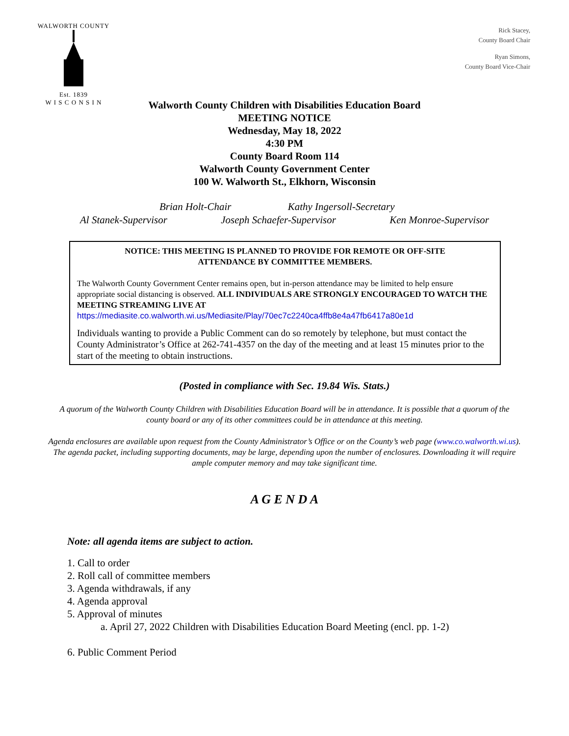WALWORTH COUNTY
Est. 1839
W I S C O N S I N
Rick Stacey,
County Board Chair
Ryan Simons,
County Board Vice-Chair
Walworth County Children with Disabilities Education Board
MEETING NOTICE
Wednesday, May 18, 2022
4:30 PM
County Board Room 114
Walworth County Government Center
100 W. Walworth St., Elkhorn, Wisconsin
Brian Holt-Chair Kathy Ingersoll-Secretary
Al Stanek-Supervisor Joseph Schaefer-Supervisor Ken Monroe-Supervisor
NOTICE: THIS MEETING IS PLANNED TO PROVIDE FOR REMOTE OR OFF-SITE
ATTENDANCE BY COMMITTEE MEMBERS.
The Walworth County Government Center remains open, but in-person attendance may be limited to help ensure appropriate social distancing is observed. ALL INDIVIDUALS ARE STRONGLY ENCOURAGED TO WATCH THE MEETING STREAMING LIVE AT
https://mediasite.co.walworth.wi.us/Mediasite/Play/70ec7c2240ca4ffb8e4a47fb6417a80e1d
Individuals wanting to provide a Public Comment can do so remotely by telephone, but must contact the County Administrator’s Office at 262-741-4357 on the day of the meeting and at least 15 minutes prior to the start of the meeting to obtain instructions.
(Posted in compliance with Sec. 19.84 Wis. Stats.)
A quorum of the Walworth County Children with Disabilities Education Board will be in attendance. It is possible that a quorum of the county board or any of its other committees could be in attendance at this meeting.
Agenda enclosures are available upon request from the County Administrator’s Office or on the County’s web page (www.co.walworth.wi.us). The agenda packet, including supporting documents, may be large, depending upon the number of enclosures. Downloading it will require ample computer memory and may take significant time.
A G E N D A
Note: all agenda items are subject to action.
1. Call to order
2. Roll call of committee members
3. Agenda withdrawals, if any
4. Agenda approval
5. Approval of minutes
a. April 27, 2022 Children with Disabilities Education Board Meeting (encl. pp. 1-2)
6. Public Comment Period